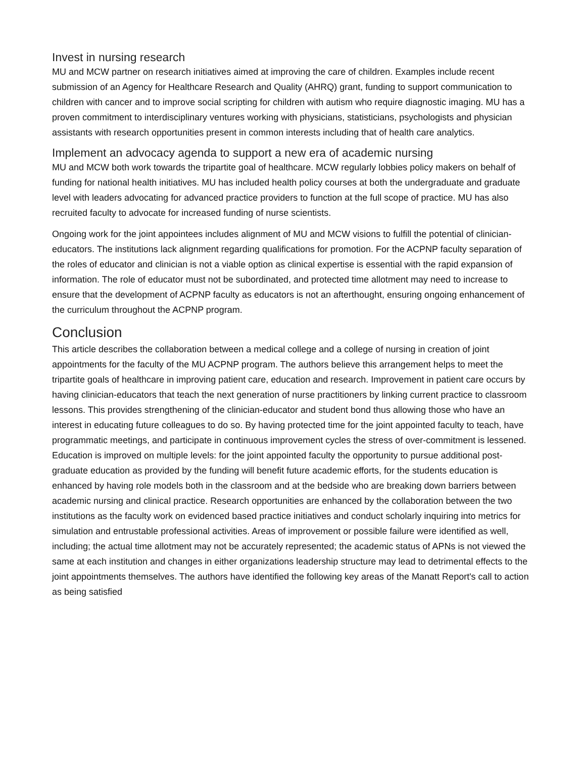Invest in nursing research
MU and MCW partner on research initiatives aimed at improving the care of children. Examples include recent submission of an Agency for Healthcare Research and Quality (AHRQ) grant, funding to support communication to children with cancer and to improve social scripting for children with autism who require diagnostic imaging. MU has a proven commitment to interdisciplinary ventures working with physicians, statisticians, psychologists and physician assistants with research opportunities present in common interests including that of health care analytics.
Implement an advocacy agenda to support a new era of academic nursing
MU and MCW both work towards the tripartite goal of healthcare. MCW regularly lobbies policy makers on behalf of funding for national health initiatives. MU has included health policy courses at both the undergraduate and graduate level with leaders advocating for advanced practice providers to function at the full scope of practice. MU has also recruited faculty to advocate for increased funding of nurse scientists.
Ongoing work for the joint appointees includes alignment of MU and MCW visions to fulfill the potential of clinician-educators. The institutions lack alignment regarding qualifications for promotion. For the ACPNP faculty separation of the roles of educator and clinician is not a viable option as clinical expertise is essential with the rapid expansion of information. The role of educator must not be subordinated, and protected time allotment may need to increase to ensure that the development of ACPNP faculty as educators is not an afterthought, ensuring ongoing enhancement of the curriculum throughout the ACPNP program.
Conclusion
This article describes the collaboration between a medical college and a college of nursing in creation of joint appointments for the faculty of the MU ACPNP program. The authors believe this arrangement helps to meet the tripartite goals of healthcare in improving patient care, education and research. Improvement in patient care occurs by having clinician-educators that teach the next generation of nurse practitioners by linking current practice to classroom lessons. This provides strengthening of the clinician-educator and student bond thus allowing those who have an interest in educating future colleagues to do so. By having protected time for the joint appointed faculty to teach, have programmatic meetings, and participate in continuous improvement cycles the stress of over-commitment is lessened. Education is improved on multiple levels: for the joint appointed faculty the opportunity to pursue additional post-graduate education as provided by the funding will benefit future academic efforts, for the students education is enhanced by having role models both in the classroom and at the bedside who are breaking down barriers between academic nursing and clinical practice. Research opportunities are enhanced by the collaboration between the two institutions as the faculty work on evidenced based practice initiatives and conduct scholarly inquiring into metrics for simulation and entrustable professional activities. Areas of improvement or possible failure were identified as well, including; the actual time allotment may not be accurately represented; the academic status of APNs is not viewed the same at each institution and changes in either organizations leadership structure may lead to detrimental effects to the joint appointments themselves. The authors have identified the following key areas of the Manatt Report's call to action as being satisfied